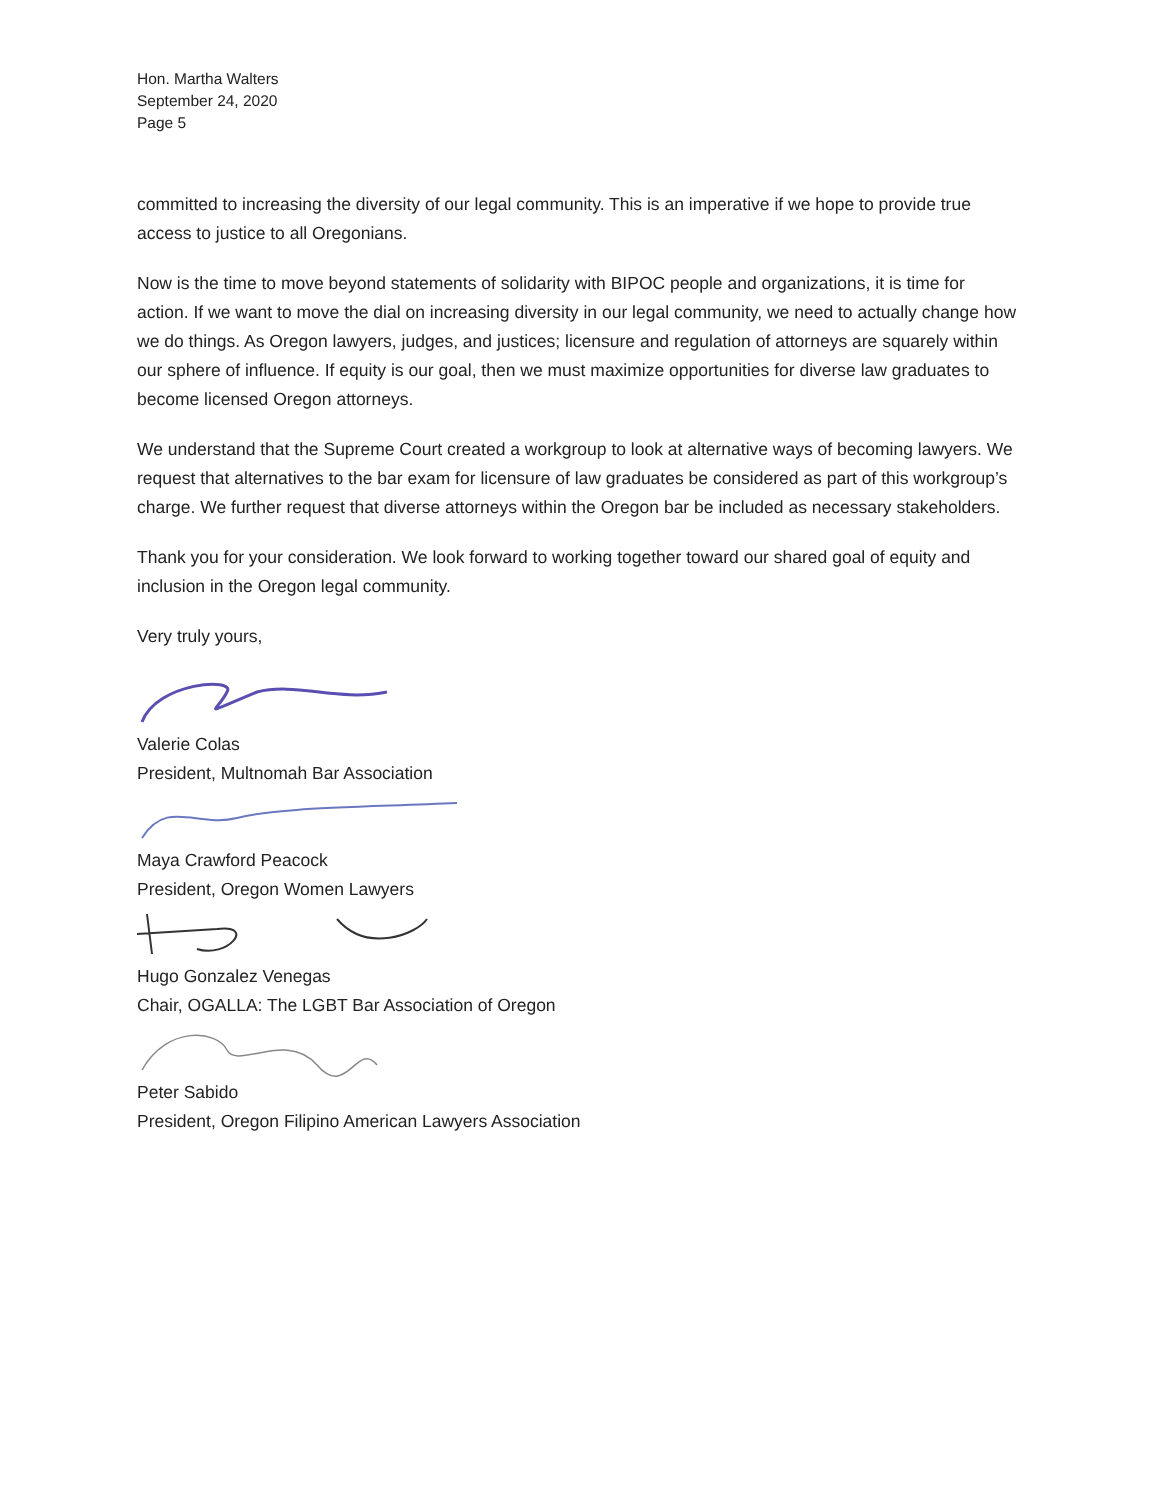Hon. Martha Walters
September 24, 2020
Page 5
committed to increasing the diversity of our legal community. This is an imperative if we hope to provide true access to justice to all Oregonians.
Now is the time to move beyond statements of solidarity with BIPOC people and organizations, it is time for action. If we want to move the dial on increasing diversity in our legal community, we need to actually change how we do things. As Oregon lawyers, judges, and justices; licensure and regulation of attorneys are squarely within our sphere of influence. If equity is our goal, then we must maximize opportunities for diverse law graduates to become licensed Oregon attorneys.
We understand that the Supreme Court created a workgroup to look at alternative ways of becoming lawyers. We request that alternatives to the bar exam for licensure of law graduates be considered as part of this workgroup’s charge. We further request that diverse attorneys within the Oregon bar be included as necessary stakeholders.
Thank you for your consideration. We look forward to working together toward our shared goal of equity and inclusion in the Oregon legal community.
Very truly yours,
Valerie Colas
President, Multnomah Bar Association
Maya Crawford Peacock
President, Oregon Women Lawyers
Hugo Gonzalez Venegas
Chair, OGALLA: The LGBT Bar Association of Oregon
Peter Sabido
President, Oregon Filipino American Lawyers Association